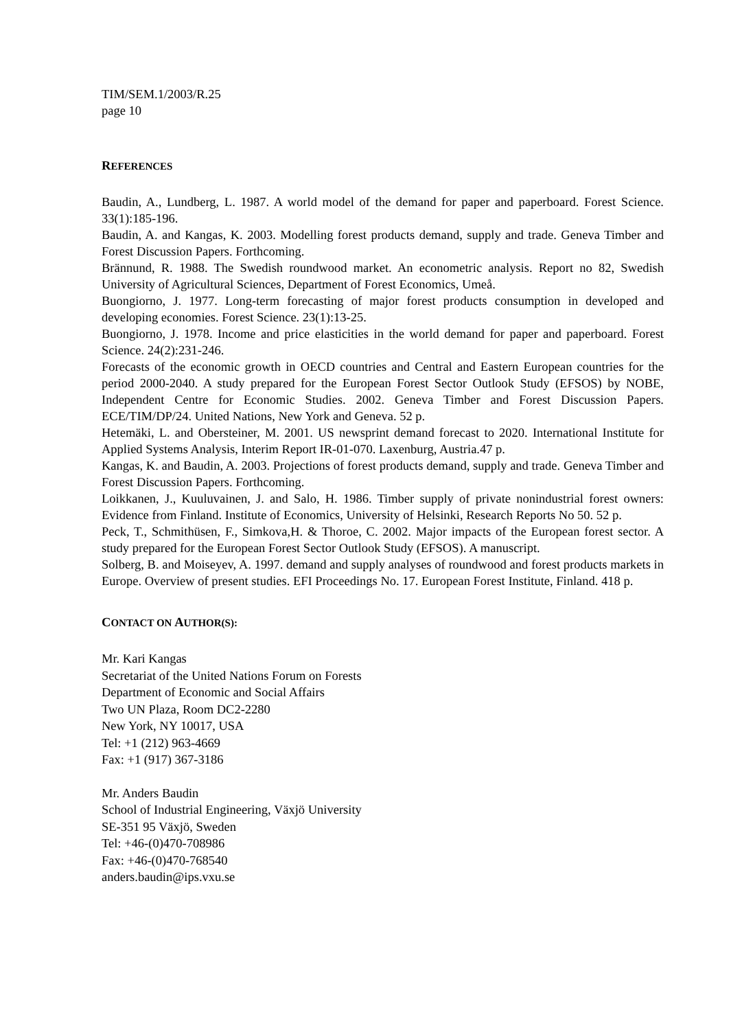TIM/SEM.1/2003/R.25
page 10
REFERENCES
Baudin, A., Lundberg, L. 1987. A world model of the demand for paper and paperboard. Forest Science. 33(1):185-196.
Baudin, A. and Kangas, K. 2003. Modelling forest products demand, supply and trade. Geneva Timber and Forest Discussion Papers. Forthcoming.
Brännund, R. 1988. The Swedish roundwood market. An econometric analysis. Report no 82, Swedish University of Agricultural Sciences, Department of Forest Economics, Umeå.
Buongiorno, J. 1977. Long-term forecasting of major forest products consumption in developed and developing economies. Forest Science. 23(1):13-25.
Buongiorno, J. 1978. Income and price elasticities in the world demand for paper and paperboard. Forest Science. 24(2):231-246.
Forecasts of the economic growth in OECD countries and Central and Eastern European countries for the period 2000-2040. A study prepared for the European Forest Sector Outlook Study (EFSOS) by NOBE, Independent Centre for Economic Studies. 2002. Geneva Timber and Forest Discussion Papers. ECE/TIM/DP/24. United Nations, New York and Geneva. 52 p.
Hetemäki, L. and Obersteiner, M. 2001. US newsprint demand forecast to 2020. International Institute for Applied Systems Analysis, Interim Report IR-01-070. Laxenburg, Austria.47 p.
Kangas, K. and Baudin, A. 2003. Projections of forest products demand, supply and trade. Geneva Timber and Forest Discussion Papers. Forthcoming.
Loikkanen, J., Kuuluvainen, J. and Salo, H. 1986. Timber supply of private nonindustrial forest owners: Evidence from Finland. Institute of Economics, University of Helsinki, Research Reports No 50. 52 p.
Peck, T., Schmithüsen, F., Simkova,H. & Thoroe, C. 2002. Major impacts of the European forest sector. A study prepared for the European Forest Sector Outlook Study (EFSOS). A manuscript.
Solberg, B. and Moiseyev, A. 1997. demand and supply analyses of roundwood and forest products markets in Europe. Overview of present studies. EFI Proceedings No. 17. European Forest Institute, Finland. 418 p.
CONTACT ON AUTHOR(S):
Mr. Kari Kangas
Secretariat of the United Nations Forum on Forests
Department of Economic and Social Affairs
Two UN Plaza, Room DC2-2280
New York, NY 10017, USA
Tel: +1 (212) 963-4669
Fax: +1 (917) 367-3186
Mr. Anders Baudin
School of Industrial Engineering, Växjö University
SE-351 95 Växjö, Sweden
Tel: +46-(0)470-708986
Fax: +46-(0)470-768540
anders.baudin@ips.vxu.se